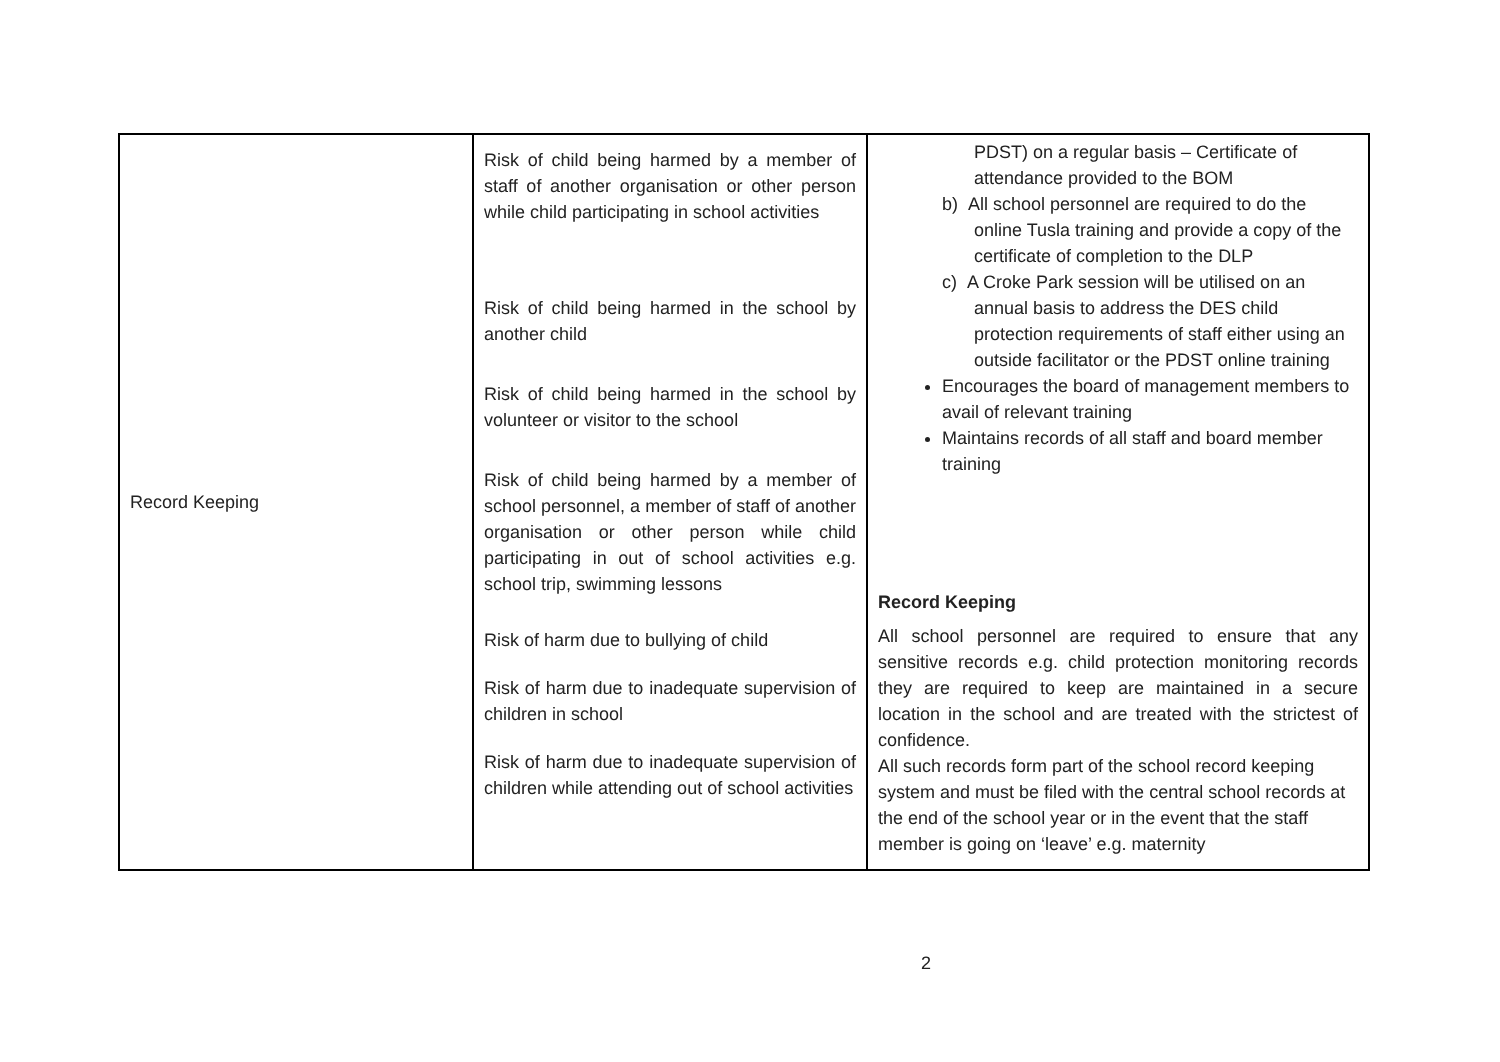| Record Keeping | Risk of child being harmed by a member of staff of another organisation or other person while child participating in school activities Risk of child being harmed in the school by another child Risk of child being harmed in the school by volunteer or visitor to the school Risk of child being harmed by a member of school personnel, a member of staff of another organisation or other person while child participating in out of school activities e.g. school trip, swimming lessons Risk of harm due to bullying of child Risk of harm due to inadequate supervision of children in school Risk of harm due to inadequate supervision of children while attending out of school activities | PDST) on a regular basis – Certificate of attendance provided to the BOM b) All school personnel are required to do the online Tusla training and provide a copy of the certificate of completion to the DLP c) A Croke Park session will be utilised on an annual basis to address the DES child protection requirements of staff either using an outside facilitator or the PDST online training Encourages the board of management members to avail of relevant training Maintains records of all staff and board member training Record Keeping All school personnel are required to ensure that any sensitive records e.g. child protection monitoring records they are required to keep are maintained in a secure location in the school and are treated with the strictest of confidence. All such records form part of the school record keeping system and must be filed with the central school records at the end of the school year or in the event that the staff member is going on ‘leave’ e.g. maternity |
2